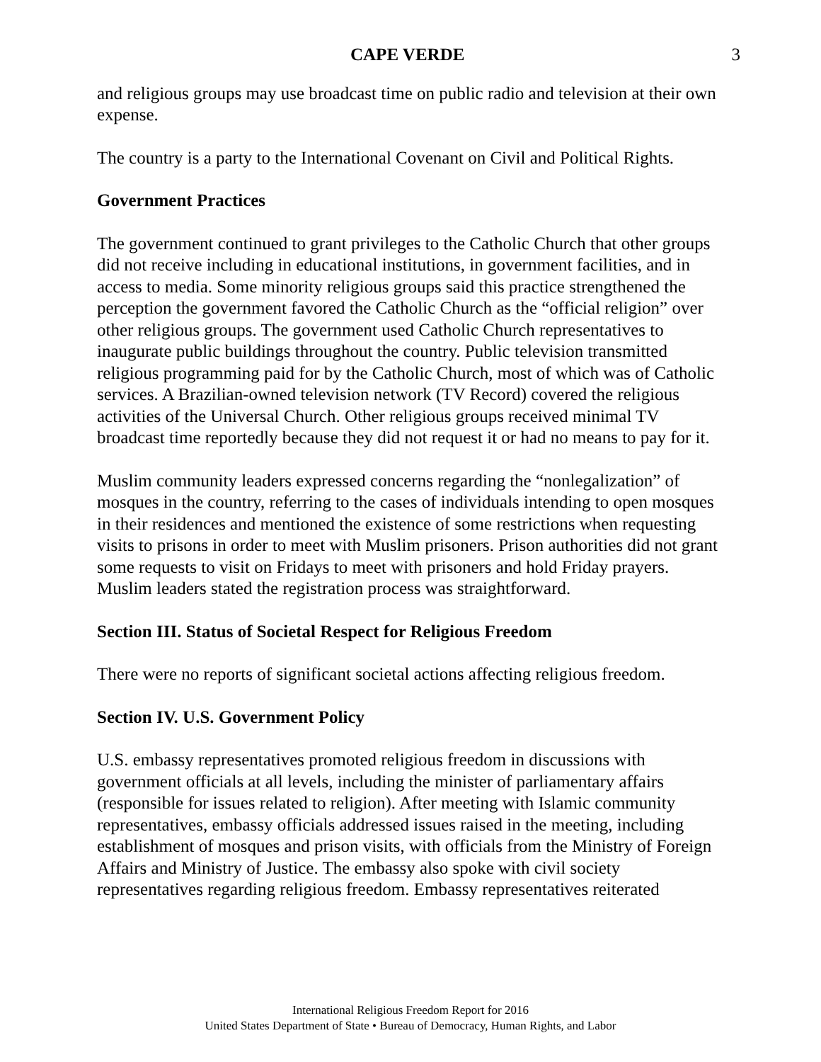CAPE VERDE 3
and religious groups may use broadcast time on public radio and television at their own expense.
The country is a party to the International Covenant on Civil and Political Rights.
Government Practices
The government continued to grant privileges to the Catholic Church that other groups did not receive including in educational institutions, in government facilities, and in access to media. Some minority religious groups said this practice strengthened the perception the government favored the Catholic Church as the “official religion” over other religious groups. The government used Catholic Church representatives to inaugurate public buildings throughout the country. Public television transmitted religious programming paid for by the Catholic Church, most of which was of Catholic services. A Brazilian-owned television network (TV Record) covered the religious activities of the Universal Church. Other religious groups received minimal TV broadcast time reportedly because they did not request it or had no means to pay for it.
Muslim community leaders expressed concerns regarding the “nonlegalization” of mosques in the country, referring to the cases of individuals intending to open mosques in their residences and mentioned the existence of some restrictions when requesting visits to prisons in order to meet with Muslim prisoners. Prison authorities did not grant some requests to visit on Fridays to meet with prisoners and hold Friday prayers. Muslim leaders stated the registration process was straightforward.
Section III. Status of Societal Respect for Religious Freedom
There were no reports of significant societal actions affecting religious freedom.
Section IV. U.S. Government Policy
U.S. embassy representatives promoted religious freedom in discussions with government officials at all levels, including the minister of parliamentary affairs (responsible for issues related to religion). After meeting with Islamic community representatives, embassy officials addressed issues raised in the meeting, including establishment of mosques and prison visits, with officials from the Ministry of Foreign Affairs and Ministry of Justice. The embassy also spoke with civil society representatives regarding religious freedom. Embassy representatives reiterated
International Religious Freedom Report for 2016
United States Department of State • Bureau of Democracy, Human Rights, and Labor